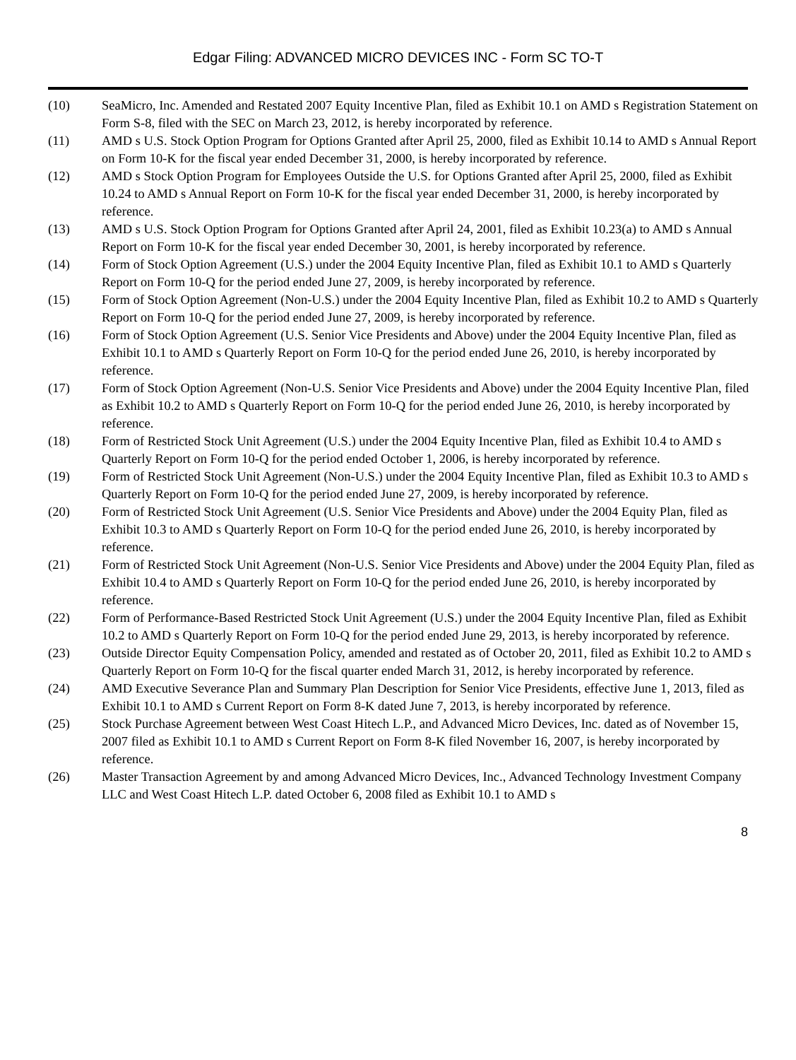Edgar Filing: ADVANCED MICRO DEVICES INC - Form SC TO-T
(10) SeaMicro, Inc. Amended and Restated 2007 Equity Incentive Plan, filed as Exhibit 10.1 on AMD s Registration Statement on Form S-8, filed with the SEC on March 23, 2012, is hereby incorporated by reference.
(11) AMD s U.S. Stock Option Program for Options Granted after April 25, 2000, filed as Exhibit 10.14 to AMD s Annual Report on Form 10-K for the fiscal year ended December 31, 2000, is hereby incorporated by reference.
(12) AMD s Stock Option Program for Employees Outside the U.S. for Options Granted after April 25, 2000, filed as Exhibit 10.24 to AMD s Annual Report on Form 10-K for the fiscal year ended December 31, 2000, is hereby incorporated by reference.
(13) AMD s U.S. Stock Option Program for Options Granted after April 24, 2001, filed as Exhibit 10.23(a) to AMD s Annual Report on Form 10-K for the fiscal year ended December 30, 2001, is hereby incorporated by reference.
(14) Form of Stock Option Agreement (U.S.) under the 2004 Equity Incentive Plan, filed as Exhibit 10.1 to AMD s Quarterly Report on Form 10-Q for the period ended June 27, 2009, is hereby incorporated by reference.
(15) Form of Stock Option Agreement (Non-U.S.) under the 2004 Equity Incentive Plan, filed as Exhibit 10.2 to AMD s Quarterly Report on Form 10-Q for the period ended June 27, 2009, is hereby incorporated by reference.
(16) Form of Stock Option Agreement (U.S. Senior Vice Presidents and Above) under the 2004 Equity Incentive Plan, filed as Exhibit 10.1 to AMD s Quarterly Report on Form 10-Q for the period ended June 26, 2010, is hereby incorporated by reference.
(17) Form of Stock Option Agreement (Non-U.S. Senior Vice Presidents and Above) under the 2004 Equity Incentive Plan, filed as Exhibit 10.2 to AMD s Quarterly Report on Form 10-Q for the period ended June 26, 2010, is hereby incorporated by reference.
(18) Form of Restricted Stock Unit Agreement (U.S.) under the 2004 Equity Incentive Plan, filed as Exhibit 10.4 to AMD s Quarterly Report on Form 10-Q for the period ended October 1, 2006, is hereby incorporated by reference.
(19) Form of Restricted Stock Unit Agreement (Non-U.S.) under the 2004 Equity Incentive Plan, filed as Exhibit 10.3 to AMD s Quarterly Report on Form 10-Q for the period ended June 27, 2009, is hereby incorporated by reference.
(20) Form of Restricted Stock Unit Agreement (U.S. Senior Vice Presidents and Above) under the 2004 Equity Plan, filed as Exhibit 10.3 to AMD s Quarterly Report on Form 10-Q for the period ended June 26, 2010, is hereby incorporated by reference.
(21) Form of Restricted Stock Unit Agreement (Non-U.S. Senior Vice Presidents and Above) under the 2004 Equity Plan, filed as Exhibit 10.4 to AMD s Quarterly Report on Form 10-Q for the period ended June 26, 2010, is hereby incorporated by reference.
(22) Form of Performance-Based Restricted Stock Unit Agreement (U.S.) under the 2004 Equity Incentive Plan, filed as Exhibit 10.2 to AMD s Quarterly Report on Form 10-Q for the period ended June 29, 2013, is hereby incorporated by reference.
(23) Outside Director Equity Compensation Policy, amended and restated as of October 20, 2011, filed as Exhibit 10.2 to AMD s Quarterly Report on Form 10-Q for the fiscal quarter ended March 31, 2012, is hereby incorporated by reference.
(24) AMD Executive Severance Plan and Summary Plan Description for Senior Vice Presidents, effective June 1, 2013, filed as Exhibit 10.1 to AMD s Current Report on Form 8-K dated June 7, 2013, is hereby incorporated by reference.
(25) Stock Purchase Agreement between West Coast Hitech L.P., and Advanced Micro Devices, Inc. dated as of November 15, 2007 filed as Exhibit 10.1 to AMD s Current Report on Form 8-K filed November 16, 2007, is hereby incorporated by reference.
(26) Master Transaction Agreement by and among Advanced Micro Devices, Inc., Advanced Technology Investment Company LLC and West Coast Hitech L.P. dated October 6, 2008 filed as Exhibit 10.1 to AMD s
8